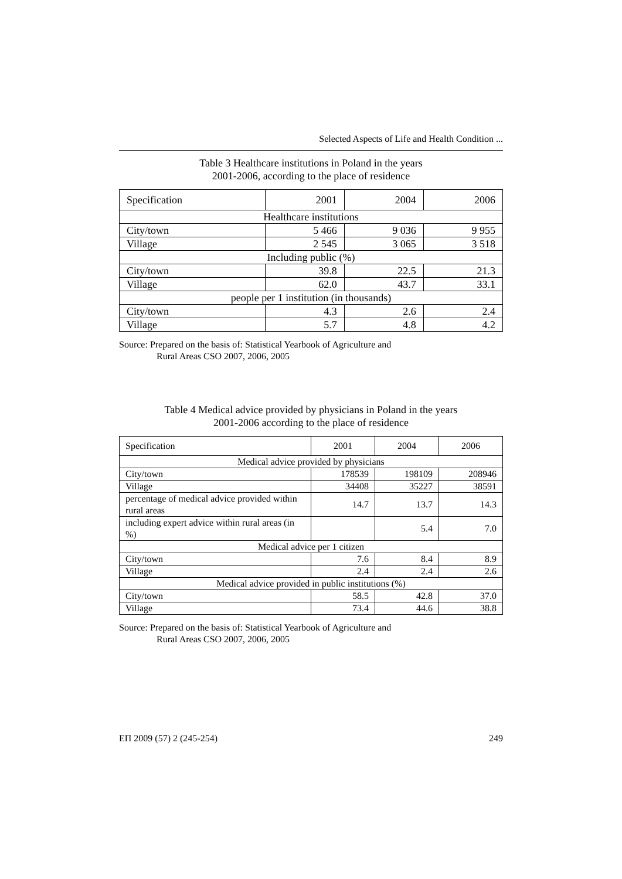Selected Aspects of Life and Health Condition ...
Table 3 Healthcare institutions in Poland in the years
2001-2006, according to the place of residence
| Specification | 2001 | 2004 | 2006 |
| Healthcare institutions | | | |
| City/town | 5 466 | 9 036 | 9 955 |
| Village | 2 545 | 3 065 | 3 518 |
| Including public (%) | | | |
| City/town | 39.8 | 22.5 | 21.3 |
| Village | 62.0 | 43.7 | 33.1 |
| people per 1 institution (in thousands) | | | |
| City/town | 4.3 | 2.6 | 2.4 |
| Village | 5.7 | 4.8 | 4.2 |
Source: Prepared on the basis of: Statistical Yearbook of Agriculture and
Rural Areas CSO 2007, 2006, 2005
Table 4 Medical advice provided by physicians in Poland in the years
2001-2006 according to the place of residence
| Specification | 2001 | 2004 | 2006 |
| Medical advice provided by physicians | | | |
| City/town | 178539 | 198109 | 208946 |
| Village | 34408 | 35227 | 38591 |
| percentage of medical advice provided within rural areas | 14.7 | 13.7 | 14.3 |
| including expert advice within rural areas (in %) | | 5.4 | 7.0 |
| Medical advice per 1 citizen | | | |
| City/town | 7.6 | 8.4 | 8.9 |
| Village | 2.4 | 2.4 | 2.6 |
| Medical advice provided in public institutions (%) | | | |
| City/town | 58.5 | 42.8 | 37.0 |
| Village | 73.4 | 44.6 | 38.8 |
Source: Prepared on the basis of: Statistical Yearbook of Agriculture and
Rural Areas CSO 2007, 2006, 2005
ЕП 2009 (57) 2 (245-254) 249